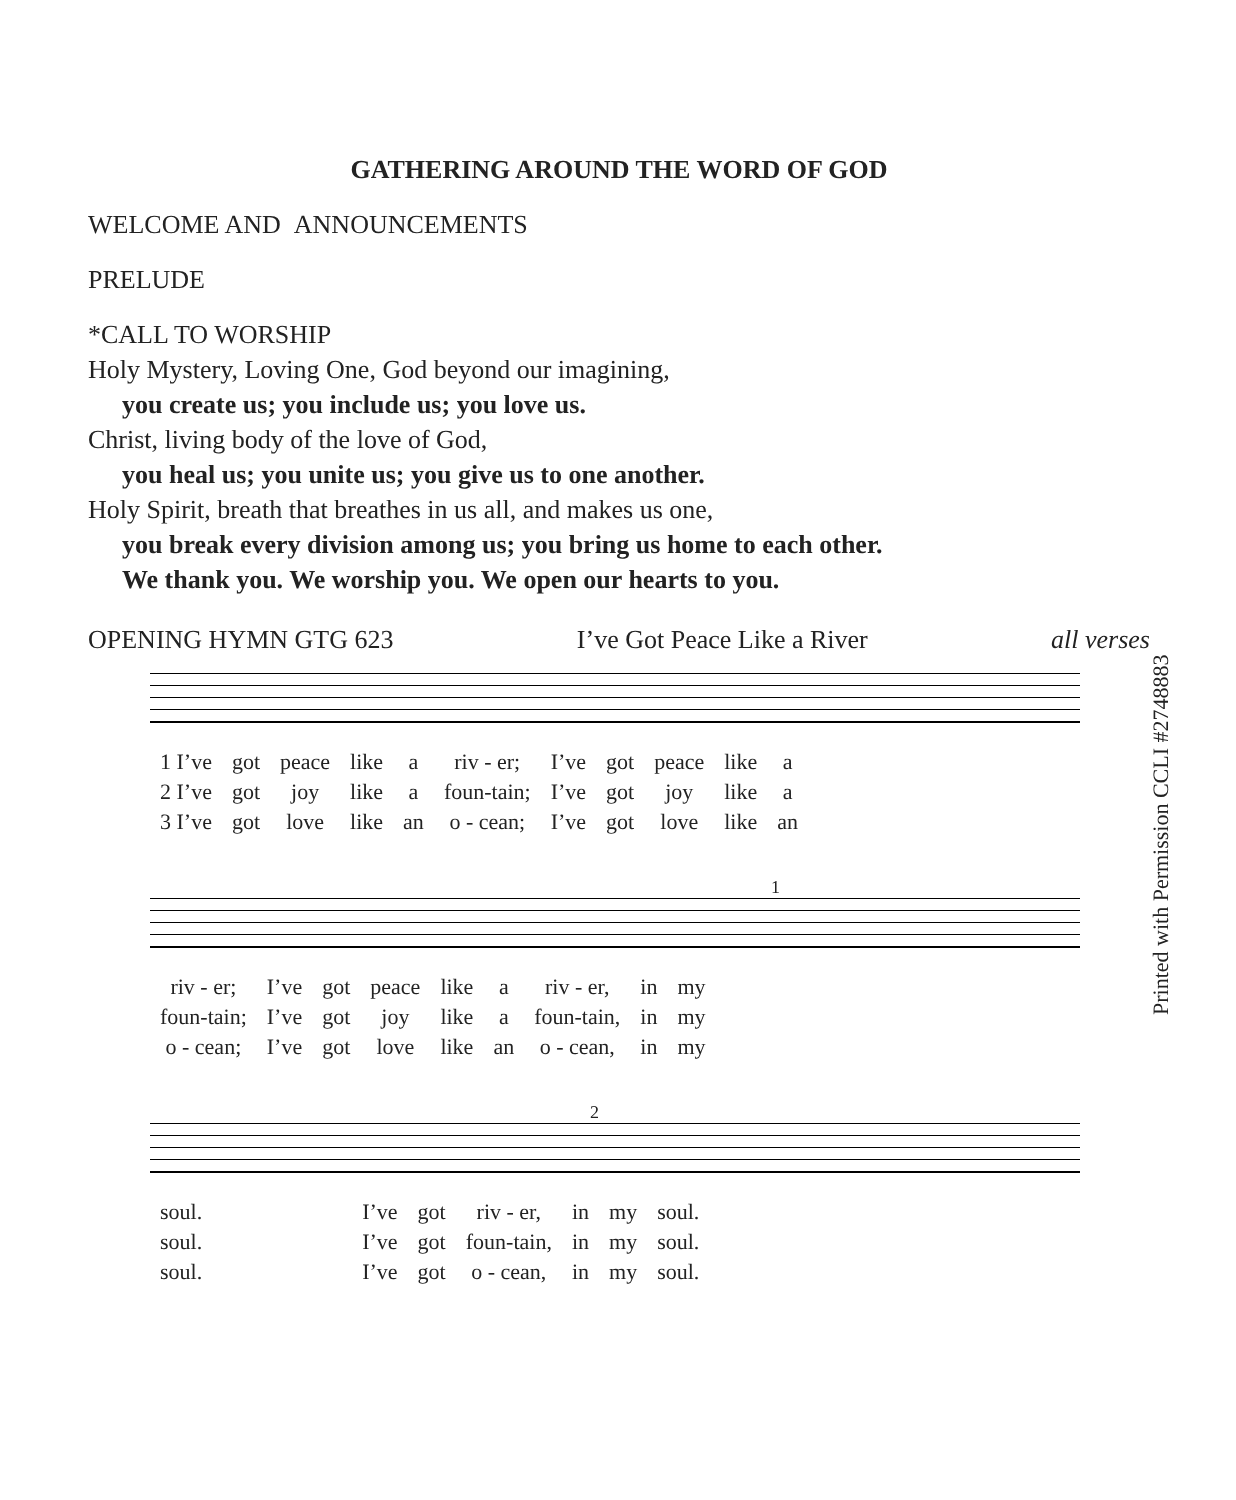GATHERING AROUND THE WORD OF GOD
WELCOME AND ANNOUNCEMENTS
PRELUDE
*CALL TO WORSHIP
Holy Mystery, Loving One, God beyond our imagining,
you create us; you include us; you love us.
Christ, living body of the love of God,
you heal us; you unite us; you give us to one another.
Holy Spirit, breath that breathes in us all, and makes us one,
you break every division among us; you bring us home to each other.
We thank you. We worship you. We open our hearts to you.
OPENING HYMN GTG 623 I’ve Got Peace Like a River all verses
| 1 I’ve | got | peace | like | a | riv - er; | I’ve | got | peace | like | a |
| 2 I’ve | got | joy | like | a | foun-tain; | I’ve | got | joy | like | a |
| 3 I’ve | got | love | like | an | o - cean; | I’ve | got | love | like | an |
1
| riv - er; | I’ve | got | peace | like | a | riv - er, | in | my |
| foun-tain; | I’ve | got | joy | like | a | foun-tain, | in | my |
| o - cean; | I’ve | got | love | like | an | o - cean, | in | my |
2
| soul. | | I’ve | got | riv - er, | in | my | soul. |
| soul. | | I’ve | got | foun-tain, | in | my | soul. |
| soul. | | I’ve | got | o - cean, | in | my | soul. |
Printed with Permission CCLI #2748883